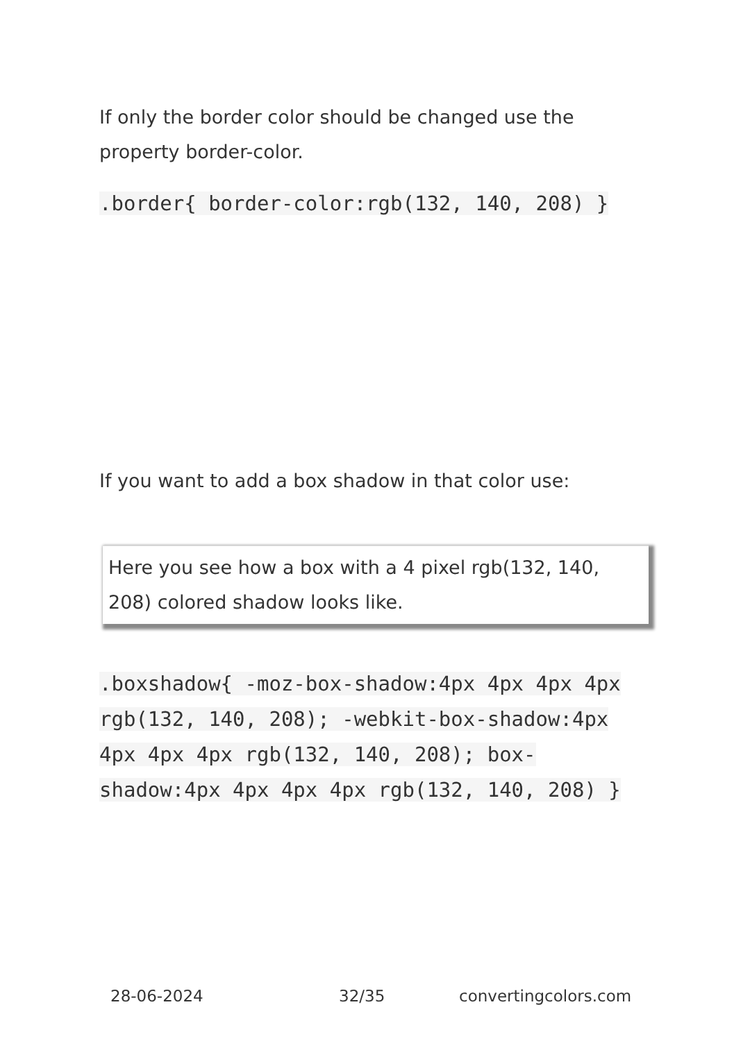If only the border color should be changed use the property border-color.
.border{ border-color:rgb(132, 140, 208) }
If you want to add a box shadow in that color use:
Here you see how a box with a 4 pixel rgb(132, 140, 208) colored shadow looks like.
.boxshadow{ -moz-box-shadow:4px 4px 4px 4px rgb(132, 140, 208); -webkit-box-shadow:4px 4px 4px 4px rgb(132, 140, 208); box-shadow:4px 4px 4px 4px rgb(132, 140, 208) }
28-06-2024 32/35 convertingcolors.com